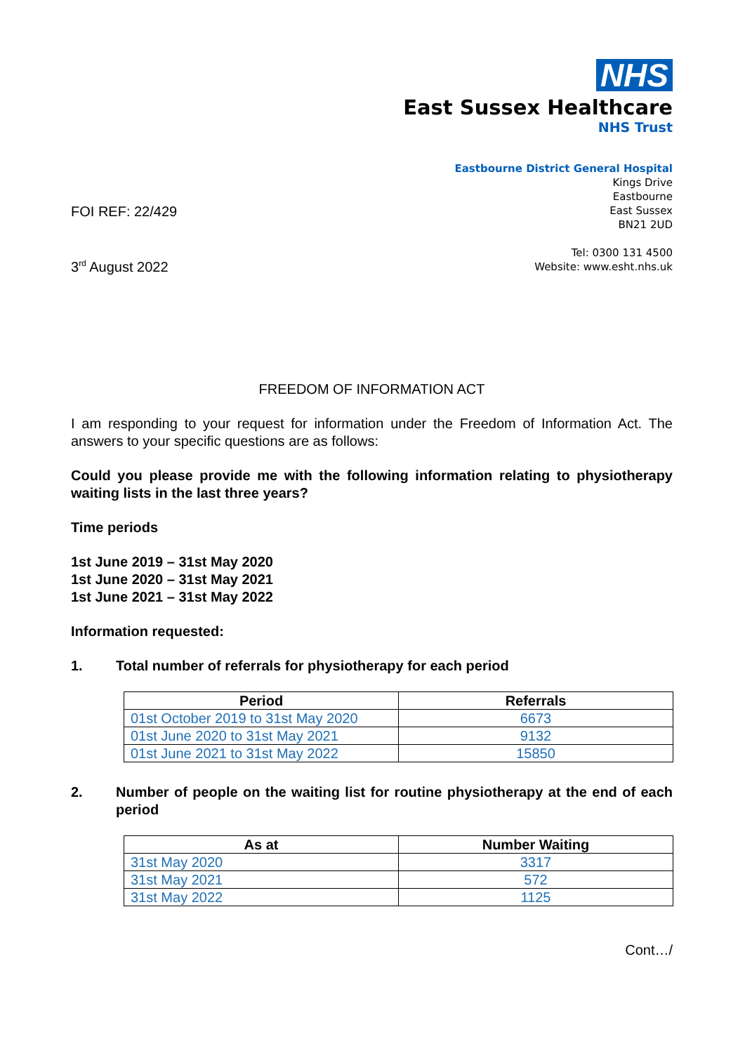NHS
East Sussex Healthcare
NHS Trust
FOI REF: 22/429
3<sup>rd</sup> August 2022
Eastbourne District General Hospital
Kings Drive
Eastbourne
East Sussex
BN21 2UD
Tel: 0300 131 4500
Website: www.esht.nhs.uk
FREEDOM OF INFORMATION ACT
I am responding to your request for information under the Freedom of Information Act. The answers to your specific questions are as follows:
Could you please provide me with the following information relating to physiotherapy waiting lists in the last three years?
Time periods
1st June 2019 – 31st May 2020
1st June 2020 – 31st May 2021
1st June 2021 – 31st May 2022
Information requested:
1. Total number of referrals for physiotherapy for each period
| Period | Referrals |
| --- | --- |
| 01st October 2019 to 31st May 2020 | 6673 |
| 01st June 2020 to 31st May 2021 | 9132 |
| 01st June 2021 to 31st May 2022 | 15850 |
2. Number of people on the waiting list for routine physiotherapy at the end of each period
| As at | Number Waiting |
| --- | --- |
| 31st May 2020 | 3317 |
| 31st May 2021 | 572 |
| 31st May 2022 | 1125 |
Cont…/